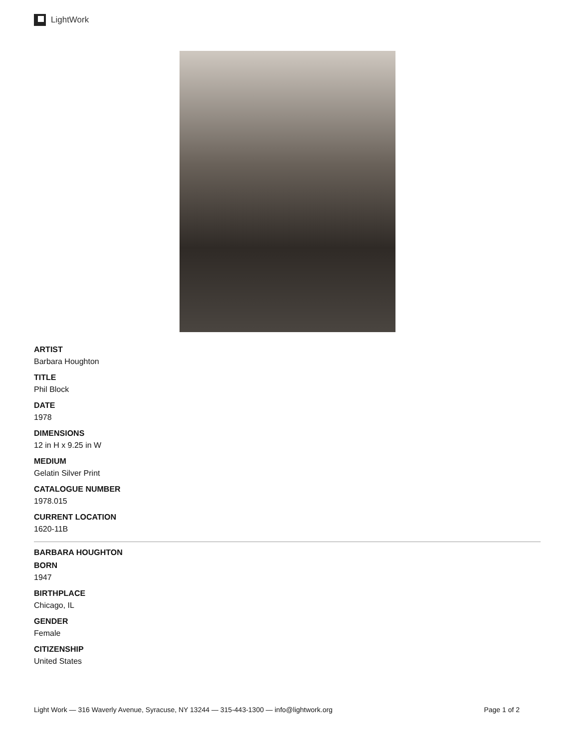LightWork
ARTIST
Barbara Houghton
TITLE
Phil Block
DATE
1978
DIMENSIONS
12 in H x 9.25 in W
MEDIUM
Gelatin Silver Print
CATALOGUE NUMBER
1978.015
CURRENT LOCATION
1620-11B
BARBARA HOUGHTON
BORN
1947
BIRTHPLACE
Chicago, IL
GENDER
Female
CITIZENSHIP
United States
Light Work — 316 Waverly Avenue, Syracuse, NY 13244 — 315-443-1300 — info@lightwork.org Page 1 of 2